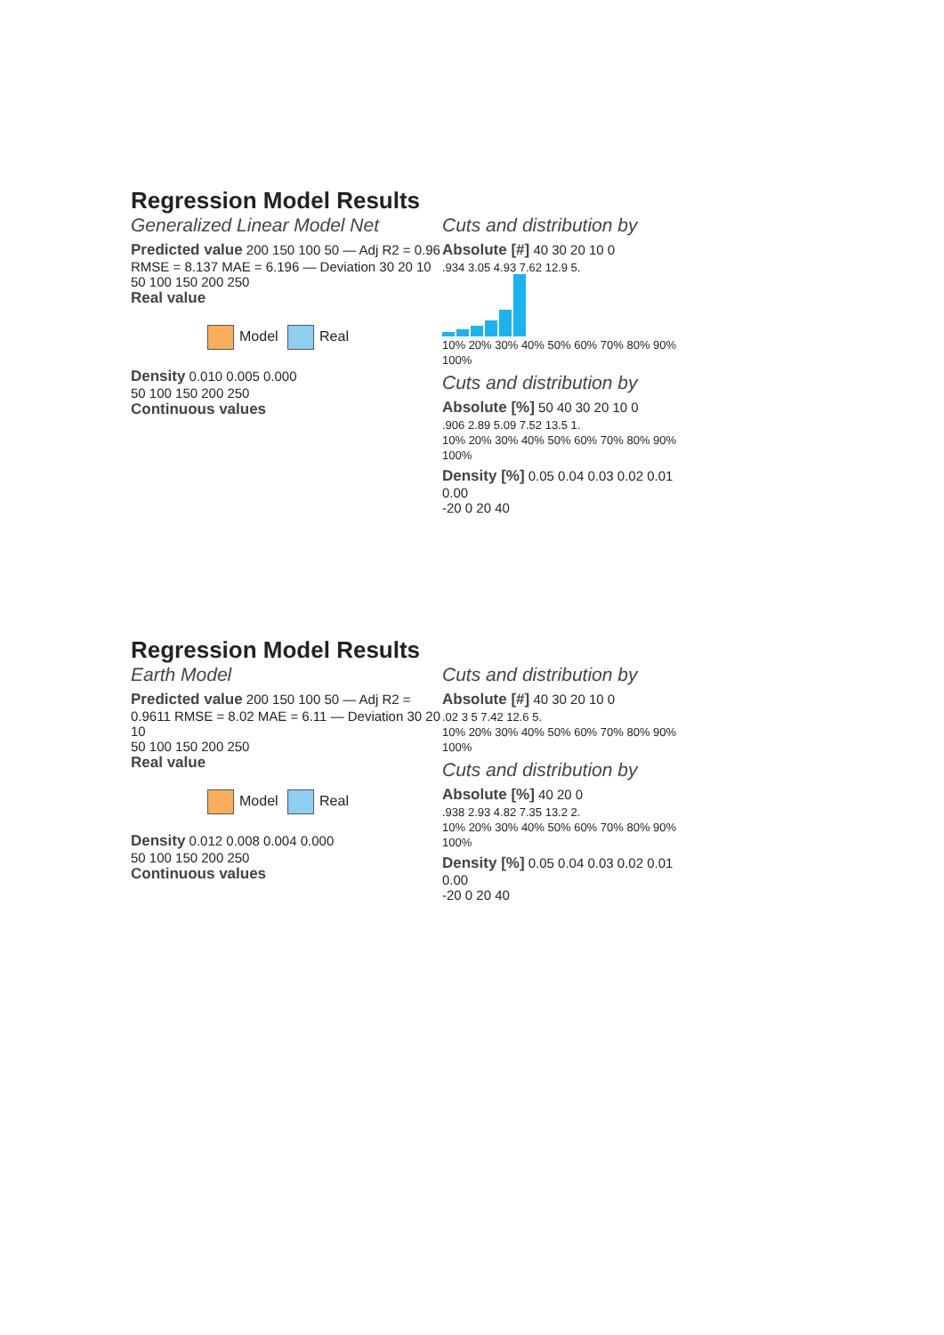Regression Model Results
Generalized Linear Model Net
Predicted value 200 150 100 50 — Adj R2 = 0.96 RMSE = 8.137 MAE = 6.196 — Deviation 30 20 10
50 100 150 200 250
Real value
Model Real
Density 0.010 0.005 0.000
50 100 150 200 250
Continuous values
Cuts and distribution by
Absolute [#] 40 30 20 10 0
.934 3.05 4.93 7.62 12.9 5.
10% 20% 30% 40% 50% 60% 70% 80% 90% 100%
Cuts and distribution by
Absolute [%] 50 40 30 20 10 0
.906 2.89 5.09 7.52 13.5 1.
10% 20% 30% 40% 50% 60% 70% 80% 90% 100%
Density [%] 0.05 0.04 0.03 0.02 0.01 0.00
-20 0 20 40
Regression Model Results
Earth Model
Predicted value 200 150 100 50 — Adj R2 = 0.9611 RMSE = 8.02 MAE = 6.11 — Deviation 30 20 10
50 100 150 200 250
Real value
Model Real
Density 0.012 0.008 0.004 0.000
50 100 150 200 250
Continuous values
Cuts and distribution by
Absolute [#] 40 30 20 10 0
.02 3 5 7.42 12.6 5.
10% 20% 30% 40% 50% 60% 70% 80% 90% 100%
Cuts and distribution by
Absolute [%] 40 20 0
.938 2.93 4.82 7.35 13.2 2.
10% 20% 30% 40% 50% 60% 70% 80% 90% 100%
Density [%] 0.05 0.04 0.03 0.02 0.01 0.00
-20 0 20 40